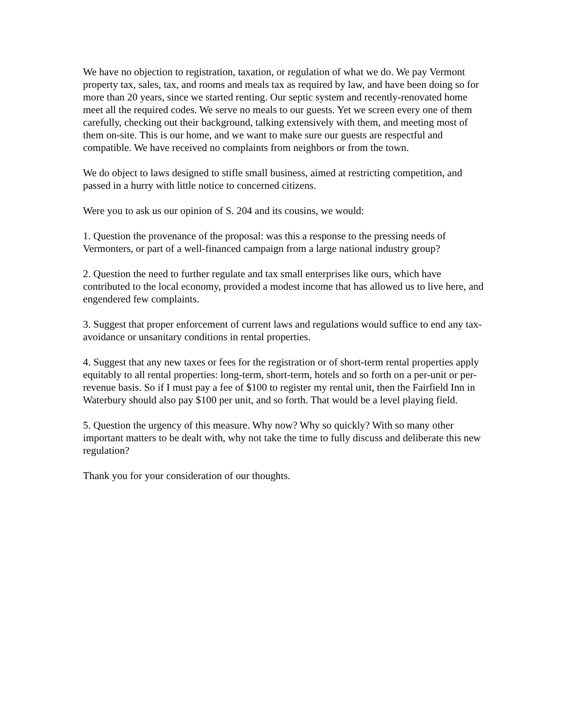We have no objection to registration, taxation, or regulation of what we do. We pay Vermont property tax, sales, tax, and rooms and meals tax as required by law, and have been doing so for more than 20 years, since we started renting. Our septic system and recently-renovated home meet all the required codes. We serve no meals to our guests. Yet we screen every one of them carefully, checking out their background, talking extensively with them, and meeting most of them on-site. This is our home, and we want to make sure our guests are respectful and compatible. We have received no complaints from neighbors or from the town.
We do object to laws designed to stifle small business, aimed at restricting competition, and passed in a hurry with little notice to concerned citizens.
Were you to ask us our opinion of S. 204 and its cousins, we would:
1. Question the provenance of the proposal: was this a response to the pressing needs of Vermonters, or part of a well-financed campaign from a large national industry group?
2. Question the need to further regulate and tax small enterprises like ours, which have contributed to the local economy, provided a modest income that has allowed us to live here, and engendered few complaints.
3. Suggest that proper enforcement of current laws and regulations would suffice to end any tax-avoidance or unsanitary conditions in rental properties.
4. Suggest that any new taxes or fees for the registration or of short-term rental properties apply equitably to all rental properties: long-term, short-term, hotels and so forth on a per-unit or per-revenue basis. So if I must pay a fee of $100 to register my rental unit, then the Fairfield Inn in Waterbury should also pay $100 per unit, and so forth. That would be a level playing field.
5. Question the urgency of this measure. Why now? Why so quickly? With so many other important matters to be dealt with, why not take the time to fully discuss and deliberate this new regulation?
Thank you for your consideration of our thoughts.